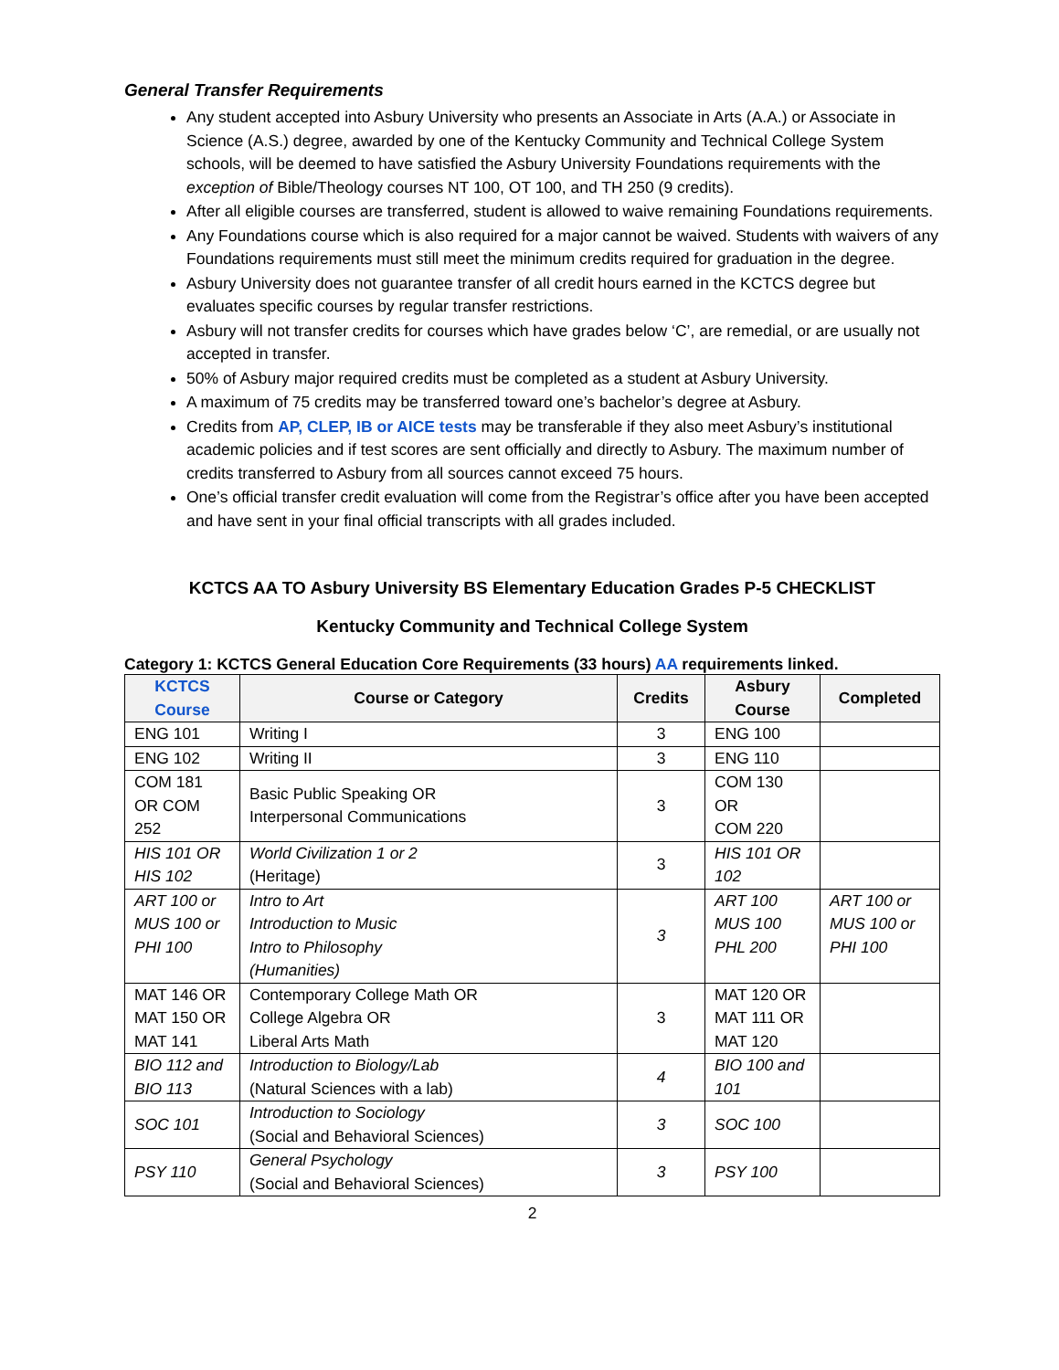General Transfer Requirements
Any student accepted into Asbury University who presents an Associate in Arts (A.A.) or Associate in Science (A.S.) degree, awarded by one of the Kentucky Community and Technical College System schools, will be deemed to have satisfied the Asbury University Foundations requirements with the exception of Bible/Theology courses NT 100, OT 100, and TH 250 (9 credits).
After all eligible courses are transferred, student is allowed to waive remaining Foundations requirements.
Any Foundations course which is also required for a major cannot be waived. Students with waivers of any Foundations requirements must still meet the minimum credits required for graduation in the degree.
Asbury University does not guarantee transfer of all credit hours earned in the KCTCS degree but evaluates specific courses by regular transfer restrictions.
Asbury will not transfer credits for courses which have grades below ‘C’, are remedial, or are usually not accepted in transfer.
50% of Asbury major required credits must be completed as a student at Asbury University.
A maximum of 75 credits may be transferred toward one’s bachelor’s degree at Asbury.
Credits from AP, CLEP, IB or AICE tests may be transferable if they also meet Asbury’s institutional academic policies and if test scores are sent officially and directly to Asbury. The maximum number of credits transferred to Asbury from all sources cannot exceed 75 hours.
One’s official transfer credit evaluation will come from the Registrar’s office after you have been accepted and have sent in your final official transcripts with all grades included.
KCTCS AA TO Asbury University BS Elementary Education Grades P-5 CHECKLIST
Kentucky Community and Technical College System
Category 1: KCTCS General Education Core Requirements (33 hours) AA requirements linked.
| KCTCS Course | Course or Category | Credits | Asbury Course | Completed |
| --- | --- | --- | --- | --- |
| ENG 101 | Writing I | 3 | ENG 100 | |
| ENG 102 | Writing II | 3 | ENG 110 | |
| COM 181 OR COM 252 | Basic Public Speaking OR Interpersonal Communications | 3 | COM 130 OR COM 220 | |
| HIS 101 OR HIS 102 | World Civilization 1 or 2 (Heritage) | 3 | HIS 101 OR 102 | |
| ART 100 or MUS 100 or PHI 100 | Intro to Art Introduction to Music Intro to Philosophy (Humanities) | 3 | ART 100 MUS 100 PHL 200 | ART 100 or MUS 100 or PHI 100 |
| MAT 146 OR MAT 150 OR MAT 141 | Contemporary College Math OR College Algebra OR Liberal Arts Math | 3 | MAT 120 OR MAT 111 OR MAT 120 | |
| BIO 112 and BIO 113 | Introduction to Biology/Lab (Natural Sciences with a lab) | 4 | BIO 100 and 101 | |
| SOC 101 | Introduction to Sociology (Social and Behavioral Sciences) | 3 | SOC 100 | |
| PSY 110 | General Psychology (Social and Behavioral Sciences) | 3 | PSY 100 | |
2